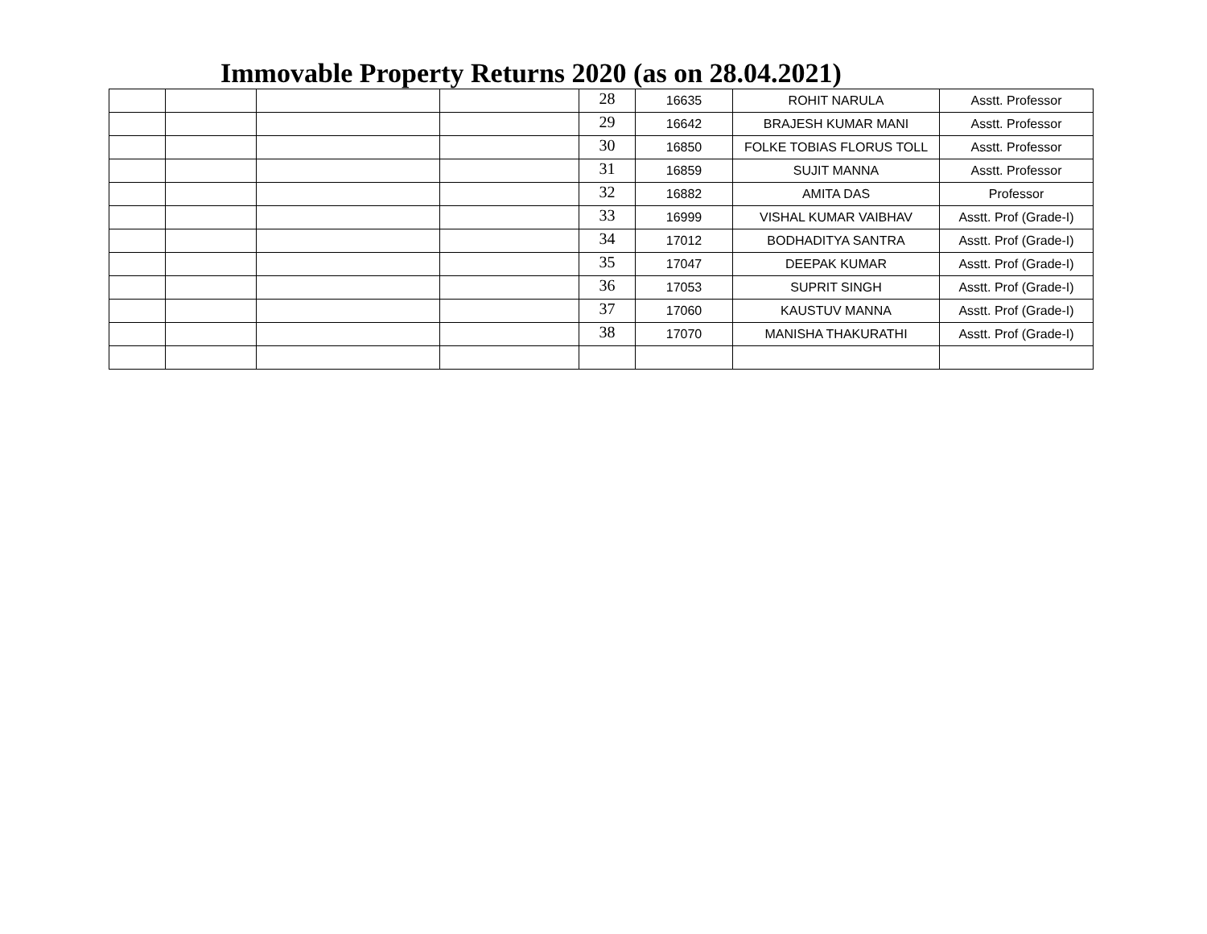Immovable Property Returns 2020 (as on 28.04.2021)
| | | | | 28 | 16635 | ROHIT NARULA | Asstt. Professor |
| | | | | 29 | 16642 | BRAJESH KUMAR MANI | Asstt. Professor |
| | | | | 30 | 16850 | FOLKE TOBIAS FLORUS TOLL | Asstt. Professor |
| | | | | 31 | 16859 | SUJIT MANNA | Asstt. Professor |
| | | | | 32 | 16882 | AMITA DAS | Professor |
| | | | | 33 | 16999 | VISHAL KUMAR VAIBHAV | Asstt. Prof (Grade-I) |
| | | | | 34 | 17012 | BODHADITYA SANTRA | Asstt. Prof (Grade-I) |
| | | | | 35 | 17047 | DEEPAK KUMAR | Asstt. Prof (Grade-I) |
| | | | | 36 | 17053 | SUPRIT SINGH | Asstt. Prof (Grade-I) |
| | | | | 37 | 17060 | KAUSTUV MANNA | Asstt. Prof (Grade-I) |
| | | | | 38 | 17070 | MANISHA THAKURATHI | Asstt. Prof (Grade-I) |